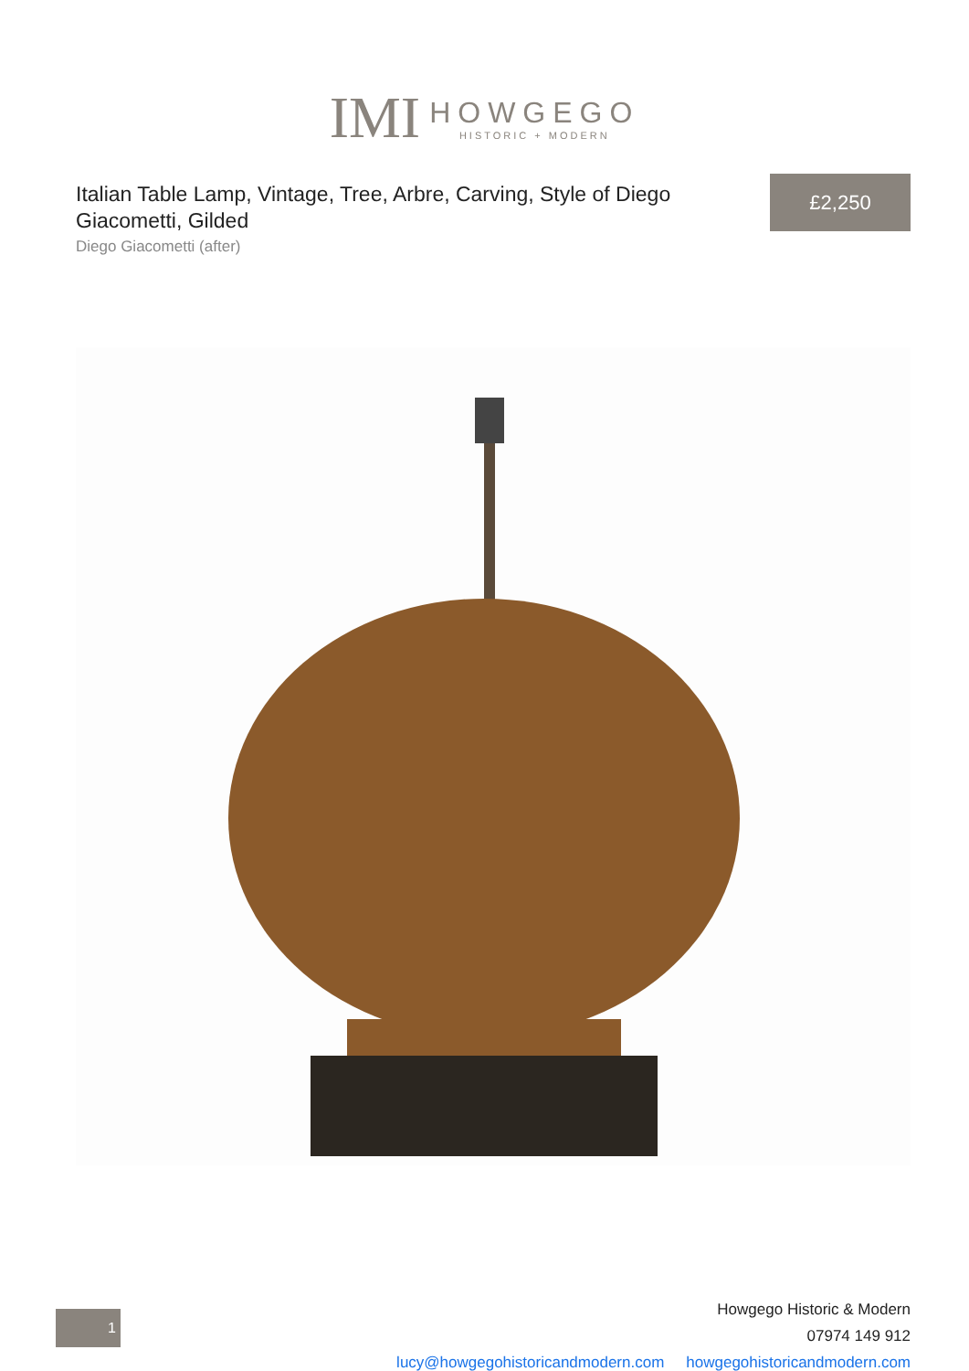IMI
HOWGEGO
HISTORIC + MODERN
Italian Table Lamp, Vintage, Tree, Arbre, Carving, Style of Diego Giacometti, Gilded
Diego Giacometti (after)
£2,250
1
Howgego Historic & Modern
07974 149 912
lucy@howgegohistoricandmodern.com howgegohistoricandmodern.com